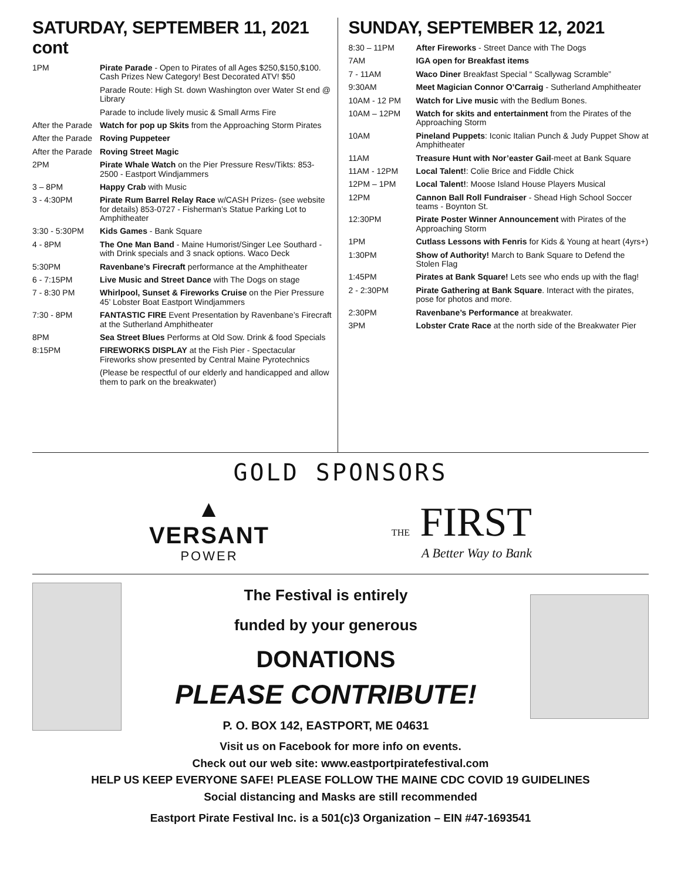SATURDAY, SEPTEMBER 11, 2021 cont
| 1PM | Pirate Parade - Open to Pirates of all Ages $250,$150,$100. Cash Prizes New Category! Best Decorated ATV! $50 |
| | Parade Route: High St. down Washington over Water St end @ Library |
| | Parade to include lively music & Small Arms Fire |
| After the Parade | Watch for pop up Skits from the Approaching Storm Pirates |
| After the Parade | Roving Puppeteer |
| After the Parade | Roving Street Magic |
| 2PM | Pirate Whale Watch on the Pier Pressure Resv/Tikts: 853-2500 - Eastport Windjammers |
| 3 – 8PM | Happy Crab with Music |
| 3 - 4:30PM | Pirate Rum Barrel Relay Race w/CASH Prizes- (see website for details) 853-0727 - Fisherman’s Statue Parking Lot to Amphitheater |
| 3:30 - 5:30PM | Kids Games - Bank Square |
| 4 - 8PM | The One Man Band - Maine Humorist/Singer Lee Southard - with Drink specials and 3 snack options. Waco Deck |
| 5:30PM | Ravenbane’s Firecraft performance at the Amphitheater |
| 6 - 7:15PM | Live Music and Street Dance with The Dogs on stage |
| 7 - 8:30 PM | Whirlpool, Sunset & Fireworks Cruise on the Pier Pressure 45’ Lobster Boat Eastport Windjammers |
| 7:30 - 8PM | FANTASTIC FIRE Event Presentation by Ravenbane’s Firecraft at the Sutherland Amphitheater |
| 8PM | Sea Street Blues Performs at Old Sow. Drink & food Specials |
| 8:15PM | FIREWORKS DISPLAY at the Fish Pier - Spectacular Fireworks show presented by Central Maine Pyrotechnics |
| | (Please be respectful of our elderly and handicapped and allow them to park on the breakwater) |
SUNDAY, SEPTEMBER 12, 2021
| 8:30 – 11PM | After Fireworks - Street Dance with The Dogs |
| 7AM | IGA open for Breakfast items |
| 7 - 11AM | Waco Diner Breakfast Special “ Scallywag Scramble” |
| 9:30AM | Meet Magician Connor O’Carraig - Sutherland Amphitheater |
| 10AM - 12 PM | Watch for Live music with the Bedlum Bones. |
| 10AM – 12PM | Watch for skits and entertainment from the Pirates of the Approaching Storm |
| 10AM | Pineland Puppets : Iconic Italian Punch & Judy Puppet Show at Amphitheater |
| 11AM | Treasure Hunt with Nor’easter Gail -meet at Bank Square |
| 11AM - 12PM | Local Talent! : Colie Brice and Fiddle Chick |
| 12PM – 1PM | Local Talent! : Moose Island House Players Musical |
| 12PM | Cannon Ball Roll Fundraiser - Shead High School Soccer teams - Boynton St. |
| 12:30PM | Pirate Poster Winner Announcement with Pirates of the Approaching Storm |
| 1PM | Cutlass Lessons with Fenris for Kids & Young at heart (4yrs+) |
| 1:30PM | Show of Authority! March to Bank Square to Defend the Stolen Flag |
| 1:45PM | Pirates at Bank Square! Lets see who ends up with the flag! |
| 2 - 2:30PM | Pirate Gathering at Bank Square . Interact with the pirates, pose for photos and more. |
| 2:30PM | Ravenbane’s Performance at breakwater. |
| 3PM | Lobster Crate Race at the north side of the Breakwater Pier |
GOLD SPONSORS
▲
VERSANT
POWER
THE FIRST
A Better Way to Bank
The Festival is entirely
funded by your generous
DONATIONS
PLEASE CONTRIBUTE!
P. O. BOX 142, EASTPORT, ME 04631
Visit us on Facebook for more info on events.
Check out our web site: www.eastportpiratefestival.com
HELP US KEEP EVERYONE SAFE! PLEASE FOLLOW THE MAINE CDC COVID 19 GUIDELINES
Social distancing and Masks are still recommended
Eastport Pirate Festival Inc. is a 501(c)3 Organization – EIN #47-1693541